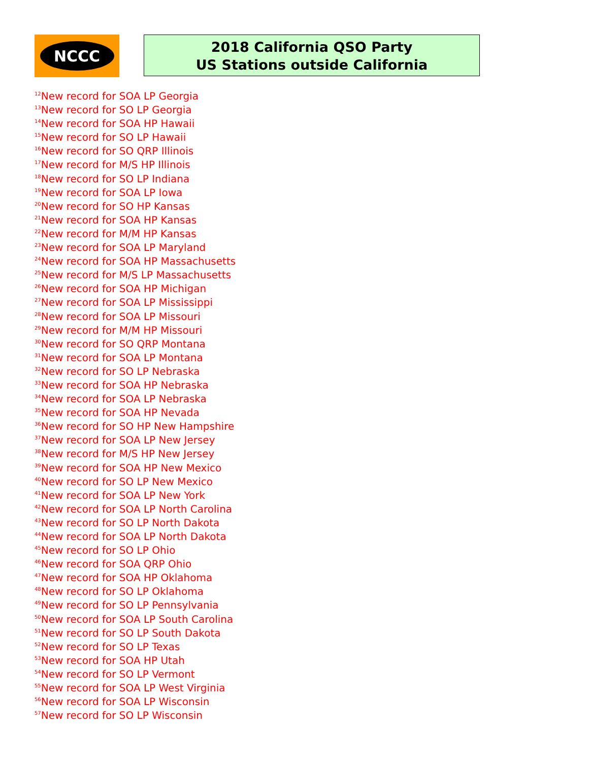NCCC
2018 California QSO Party
US Stations outside California
<sup>12</sup> New record for SOA LP Georgia
<sup>13</sup> New record for SO LP Georgia
<sup>14</sup> New record for SOA HP Hawaii
<sup>15</sup> New record for SO LP Hawaii
<sup>16</sup> New record for SO QRP Illinois
<sup>17</sup> New record for M/S HP Illinois
<sup>18</sup> New record for SO LP Indiana
<sup>19</sup> New record for SOA LP Iowa
<sup>20</sup> New record for SO HP Kansas
<sup>21</sup> New record for SOA HP Kansas
<sup>22</sup> New record for M/M HP Kansas
<sup>23</sup> New record for SOA LP Maryland
<sup>24</sup> New record for SOA HP Massachusetts
<sup>25</sup> New record for M/S LP Massachusetts
<sup>26</sup> New record for SOA HP Michigan
<sup>27</sup> New record for SOA LP Mississippi
<sup>28</sup> New record for SOA LP Missouri
<sup>29</sup> New record for M/M HP Missouri
<sup>30</sup> New record for SO QRP Montana
<sup>31</sup> New record for SOA LP Montana
<sup>32</sup> New record for SO LP Nebraska
<sup>33</sup> New record for SOA HP Nebraska
<sup>34</sup> New record for SOA LP Nebraska
<sup>35</sup> New record for SOA HP Nevada
<sup>36</sup> New record for SO HP New Hampshire
<sup>37</sup> New record for SOA LP New Jersey
<sup>38</sup> New record for M/S HP New Jersey
<sup>39</sup> New record for SOA HP New Mexico
<sup>40</sup> New record for SO LP New Mexico
<sup>41</sup> New record for SOA LP New York
<sup>42</sup> New record for SOA LP North Carolina
<sup>43</sup> New record for SO LP North Dakota
<sup>44</sup> New record for SOA LP North Dakota
<sup>45</sup> New record for SO LP Ohio
<sup>46</sup> New record for SOA QRP Ohio
<sup>47</sup> New record for SOA HP Oklahoma
<sup>48</sup> New record for SO LP Oklahoma
<sup>49</sup> New record for SO LP Pennsylvania
<sup>50</sup> New record for SOA LP South Carolina
<sup>51</sup> New record for SO LP South Dakota
<sup>52</sup> New record for SO LP Texas
<sup>53</sup> New record for SOA HP Utah
<sup>54</sup> New record for SO LP Vermont
<sup>55</sup> New record for SOA LP West Virginia
<sup>56</sup> New record for SOA LP Wisconsin
<sup>57</sup> New record for SO LP Wisconsin